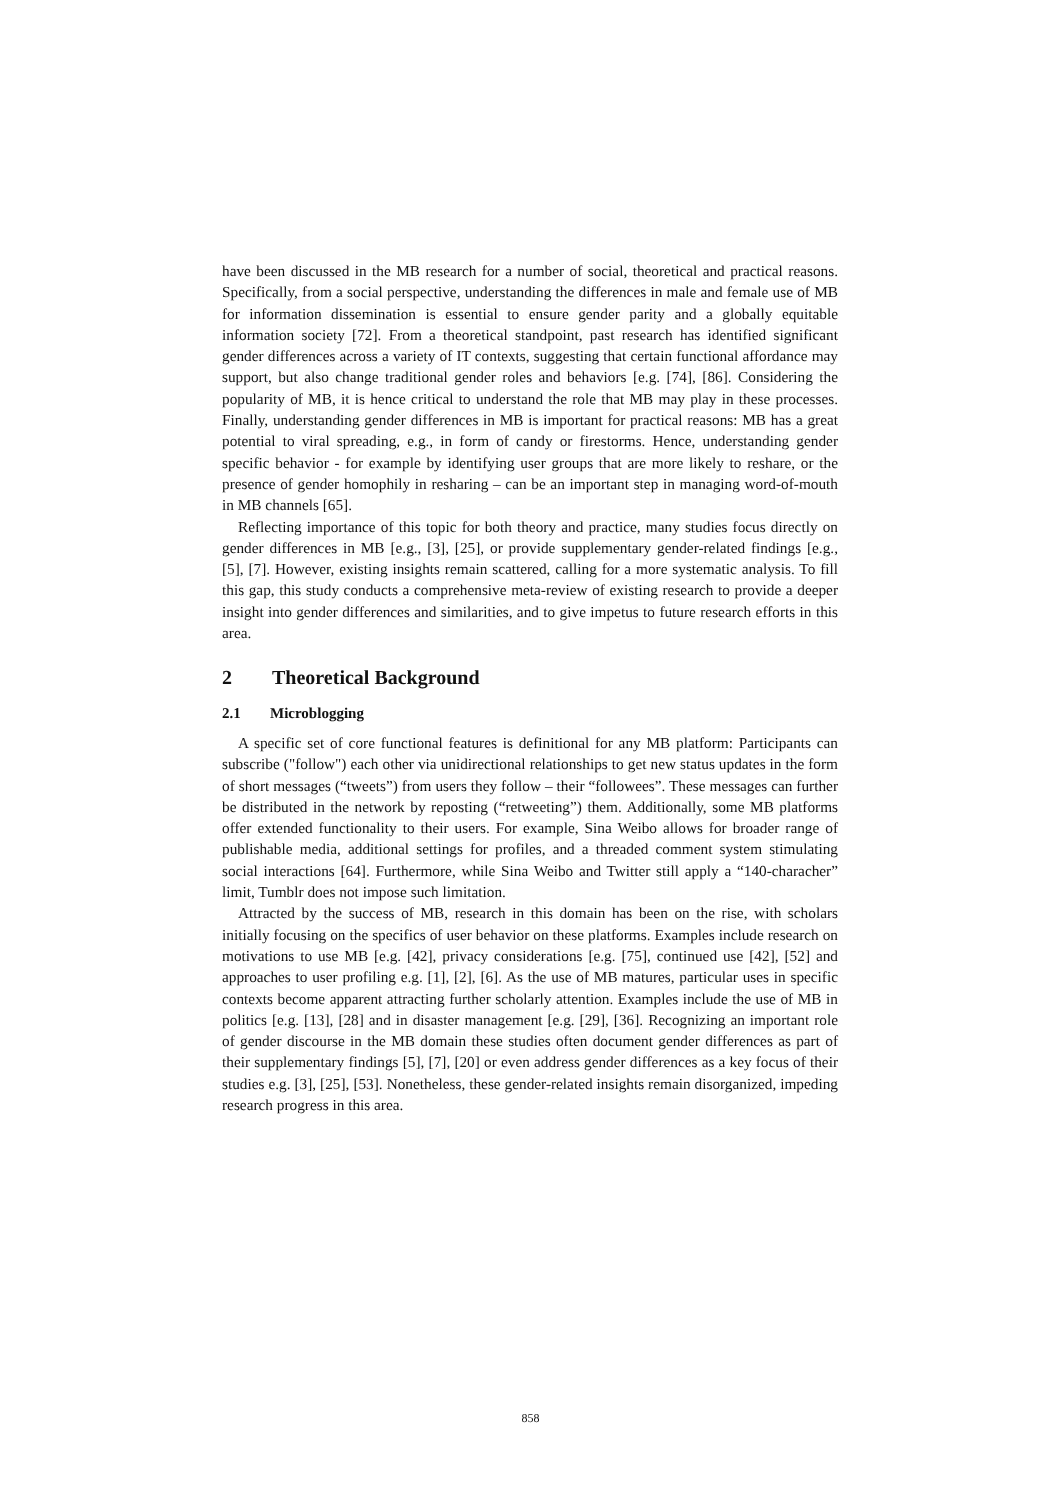have been discussed in the MB research for a number of social, theoretical and practical reasons. Specifically, from a social perspective, understanding the differences in male and female use of MB for information dissemination is essential to ensure gender parity and a globally equitable information society [72]. From a theoretical standpoint, past research has identified significant gender differences across a variety of IT contexts, suggesting that certain functional affordance may support, but also change traditional gender roles and behaviors [e.g. [74], [86]. Considering the popularity of MB, it is hence critical to understand the role that MB may play in these processes. Finally, understanding gender differences in MB is important for practical reasons: MB has a great potential to viral spreading, e.g., in form of candy or firestorms. Hence, understanding gender specific behavior - for example by identifying user groups that are more likely to reshare, or the presence of gender homophily in resharing – can be an important step in managing word-of-mouth in MB channels [65].
Reflecting importance of this topic for both theory and practice, many studies focus directly on gender differences in MB [e.g., [3], [25], or provide supplementary gender-related findings [e.g., [5], [7]. However, existing insights remain scattered, calling for a more systematic analysis. To fill this gap, this study conducts a comprehensive meta-review of existing research to provide a deeper insight into gender differences and similarities, and to give impetus to future research efforts in this area.
2 Theoretical Background
2.1 Microblogging
A specific set of core functional features is definitional for any MB platform: Participants can subscribe ("follow") each other via unidirectional relationships to get new status updates in the form of short messages (“tweets”) from users they follow – their “followees”. These messages can further be distributed in the network by reposting (“retweeting”) them. Additionally, some MB platforms offer extended functionality to their users. For example, Sina Weibo allows for broader range of publishable media, additional settings for profiles, and a threaded comment system stimulating social interactions [64]. Furthermore, while Sina Weibo and Twitter still apply a “140-characher” limit, Tumblr does not impose such limitation.
Attracted by the success of MB, research in this domain has been on the rise, with scholars initially focusing on the specifics of user behavior on these platforms. Examples include research on motivations to use MB [e.g. [42], privacy considerations [e.g. [75], continued use [42], [52] and approaches to user profiling e.g. [1], [2], [6]. As the use of MB matures, particular uses in specific contexts become apparent attracting further scholarly attention. Examples include the use of MB in politics [e.g. [13], [28] and in disaster management [e.g. [29], [36]. Recognizing an important role of gender discourse in the MB domain these studies often document gender differences as part of their supplementary findings [5], [7], [20] or even address gender differences as a key focus of their studies e.g. [3], [25], [53]. Nonetheless, these gender-related insights remain disorganized, impeding research progress in this area.
858